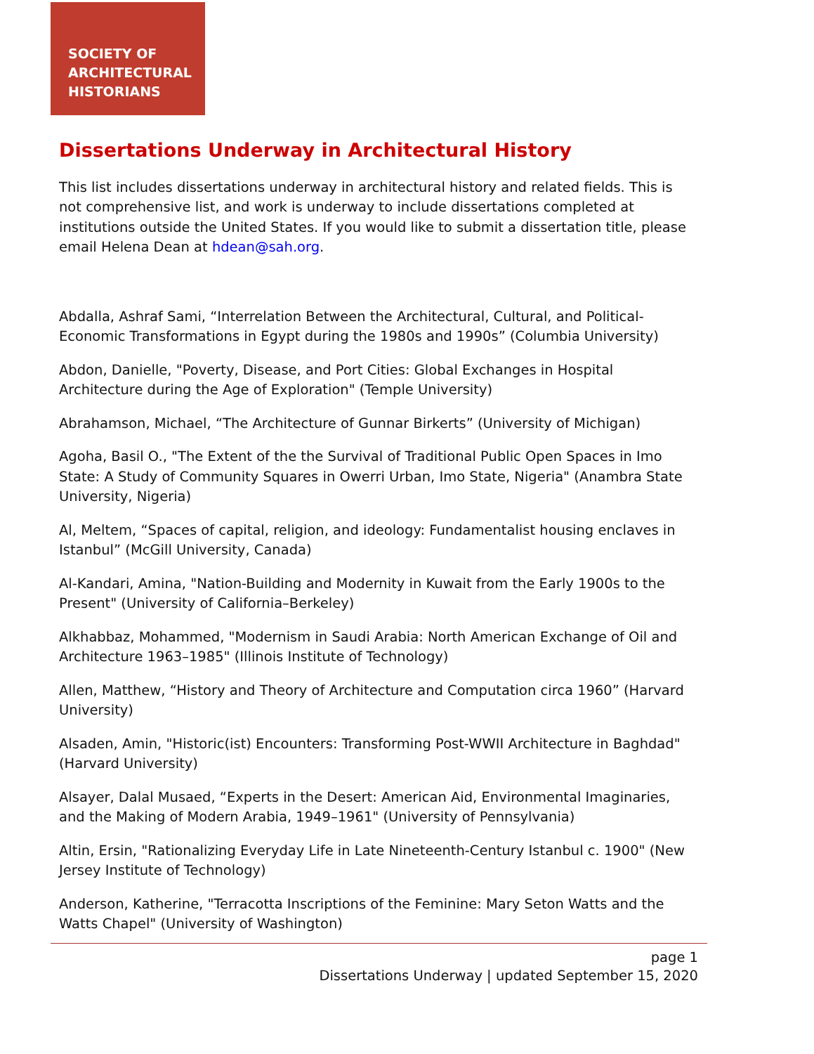SOCIETY OF
ARCHITECTURAL
HISTORIANS
Dissertations Underway in Architectural History
This list includes dissertations underway in architectural history and related fields. This is not comprehensive list, and work is underway to include dissertations completed at institutions outside the United States. If you would like to submit a dissertation title, please email Helena Dean at hdean@sah.org.
Abdalla, Ashraf Sami, “Interrelation Between the Architectural, Cultural, and Political-Economic Transformations in Egypt during the 1980s and 1990s” (Columbia University)
Abdon, Danielle, "Poverty, Disease, and Port Cities: Global Exchanges in Hospital Architecture during the Age of Exploration" (Temple University)
Abrahamson, Michael, “The Architecture of Gunnar Birkerts” (University of Michigan)
Agoha, Basil O., "The Extent of the the Survival of Traditional Public Open Spaces in Imo State: A Study of Community Squares in Owerri Urban, Imo State, Nigeria" (Anambra State University, Nigeria)
Al, Meltem, “Spaces of capital, religion, and ideology: Fundamentalist housing enclaves in Istanbul” (McGill University, Canada)
Al-Kandari, Amina, "Nation-Building and Modernity in Kuwait from the Early 1900s to the Present" (University of California–Berkeley)
Alkhabbaz, Mohammed, "Modernism in Saudi Arabia: North American Exchange of Oil and Architecture 1963–1985" (Illinois Institute of Technology)
Allen, Matthew, “History and Theory of Architecture and Computation circa 1960” (Harvard University)
Alsaden, Amin, "Historic(ist) Encounters: Transforming Post-WWII Architecture in Baghdad" (Harvard University)
Alsayer, Dalal Musaed, “Experts in the Desert: American Aid, Environmental Imaginaries, and the Making of Modern Arabia, 1949–1961" (University of Pennsylvania)
Altin, Ersin, "Rationalizing Everyday Life in Late Nineteenth-Century Istanbul c. 1900" (New Jersey Institute of Technology)
Anderson, Katherine, "Terracotta Inscriptions of the Feminine: Mary Seton Watts and the Watts Chapel" (University of Washington)
page 1
Dissertations Underway | updated September 15, 2020